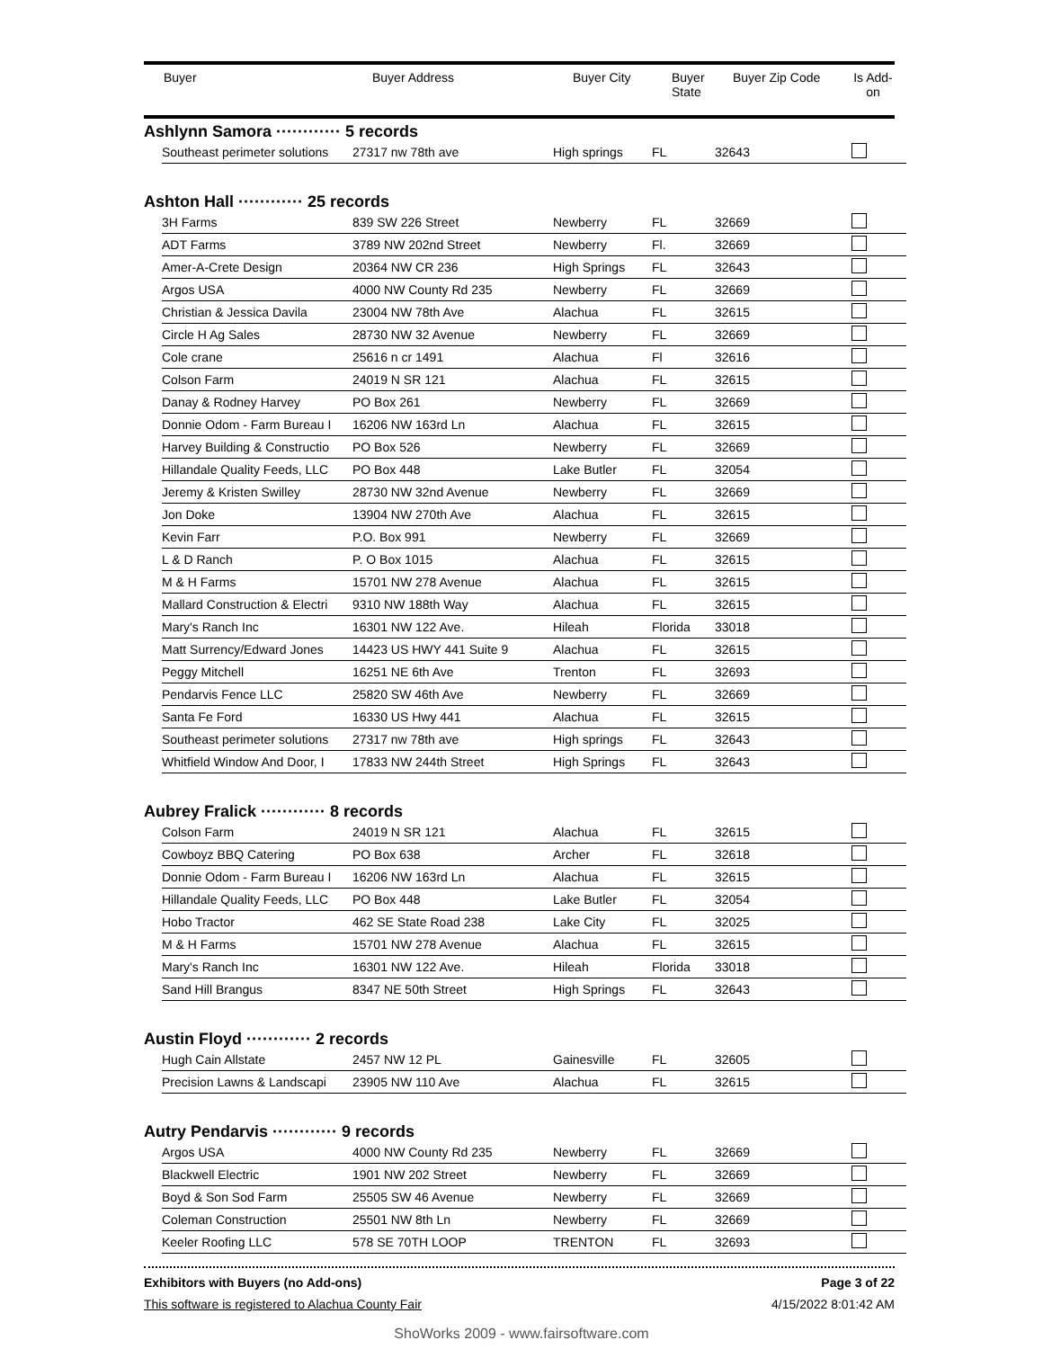| Buyer | Buyer Address | Buyer City | Buyer State | Buyer Zip Code | Is Add- on |
| --- | --- | --- | --- | --- | --- |
Ashlynn Samora ············ 5 records
| Southeast perimeter solutions | 27317 nw 78th ave | High springs | FL | 32643 | |
Ashton Hall ············ 25 records
| 3H Farms | 839 SW 226 Street | Newberry | FL | 32669 | |
| ADT Farms | 3789 NW 202nd Street | Newberry | Fl. | 32669 | |
| Amer-A-Crete Design | 20364 NW CR 236 | High Springs | FL | 32643 | |
| Argos USA | 4000 NW County Rd 235 | Newberry | FL | 32669 | |
| Christian & Jessica Davila | 23004 NW 78th Ave | Alachua | FL | 32615 | |
| Circle H Ag Sales | 28730 NW 32 Avenue | Newberry | FL | 32669 | |
| Cole crane | 25616 n cr 1491 | Alachua | Fl | 32616 | |
| Colson Farm | 24019 N SR 121 | Alachua | FL | 32615 | |
| Danay & Rodney Harvey | PO Box 261 | Newberry | FL | 32669 | |
| Donnie Odom - Farm Bureau I | 16206 NW 163rd Ln | Alachua | FL | 32615 | |
| Harvey Building & Constructio | PO Box 526 | Newberry | FL | 32669 | |
| Hillandale Quality Feeds, LLC | PO Box 448 | Lake Butler | FL | 32054 | |
| Jeremy & Kristen Swilley | 28730 NW 32nd Avenue | Newberry | FL | 32669 | |
| Jon Doke | 13904 NW 270th Ave | Alachua | FL | 32615 | |
| Kevin Farr | P.O. Box 991 | Newberry | FL | 32669 | |
| L & D Ranch | P. O Box 1015 | Alachua | FL | 32615 | |
| M & H Farms | 15701 NW 278 Avenue | Alachua | FL | 32615 | |
| Mallard Construction & Electri | 9310 NW 188th Way | Alachua | FL | 32615 | |
| Mary's Ranch Inc | 16301 NW 122 Ave. | Hileah | Florida | 33018 | |
| Matt Surrency/Edward Jones | 14423 US HWY 441 Suite 9 | Alachua | FL | 32615 | |
| Peggy Mitchell | 16251 NE 6th Ave | Trenton | FL | 32693 | |
| Pendarvis Fence LLC | 25820 SW 46th Ave | Newberry | FL | 32669 | |
| Santa Fe Ford | 16330 US Hwy 441 | Alachua | FL | 32615 | |
| Southeast perimeter solutions | 27317 nw 78th ave | High springs | FL | 32643 | |
| Whitfield Window And Door, I | 17833 NW 244th Street | High Springs | FL | 32643 | |
Aubrey Fralick ············ 8 records
| Colson Farm | 24019 N SR 121 | Alachua | FL | 32615 | |
| Cowboyz BBQ Catering | PO Box 638 | Archer | FL | 32618 | |
| Donnie Odom - Farm Bureau I | 16206 NW 163rd Ln | Alachua | FL | 32615 | |
| Hillandale Quality Feeds, LLC | PO Box 448 | Lake Butler | FL | 32054 | |
| Hobo Tractor | 462 SE State Road 238 | Lake City | FL | 32025 | |
| M & H Farms | 15701 NW 278 Avenue | Alachua | FL | 32615 | |
| Mary's Ranch Inc | 16301 NW 122 Ave. | Hileah | Florida | 33018 | |
| Sand Hill Brangus | 8347 NE 50th Street | High Springs | FL | 32643 | |
Austin Floyd ············ 2 records
| Hugh Cain Allstate | 2457 NW 12 PL | Gainesville | FL | 32605 | |
| Precision Lawns & Landscapi | 23905 NW 110 Ave | Alachua | FL | 32615 | |
Autry Pendarvis ············ 9 records
| Argos USA | 4000 NW County Rd 235 | Newberry | FL | 32669 | |
| Blackwell Electric | 1901 NW 202 Street | Newberry | FL | 32669 | |
| Boyd & Son Sod Farm | 25505 SW 46 Avenue | Newberry | FL | 32669 | |
| Coleman Construction | 25501 NW 8th Ln | Newberry | FL | 32669 | |
| Keeler Roofing LLC | 578 SE 70TH LOOP | TRENTON | FL | 32693 | |
Exhibitors with Buyers (no Add-ons) Page 3 of 22
This software is registered to Alachua County Fair 4/15/2022 8:01:42 AM
ShoWorks 2009 - www.fairsoftware.com